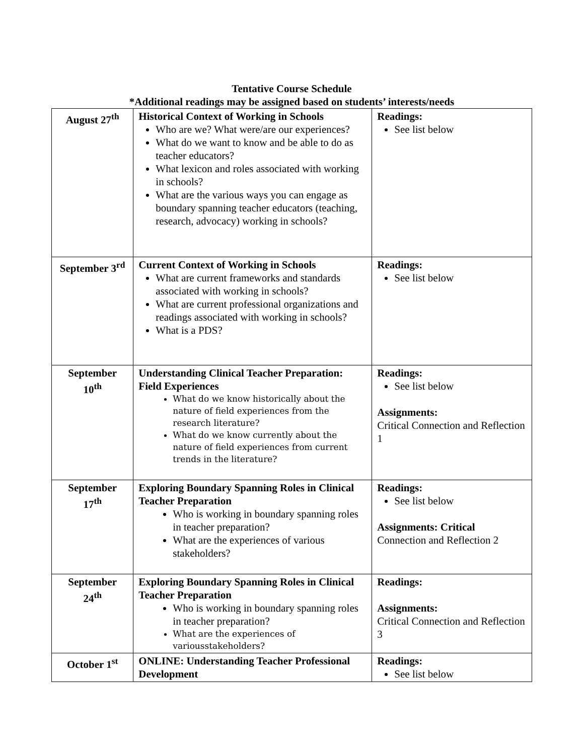Tentative Course Schedule
*Additional readings may be assigned based on students’ interests/needs
| August 27<sup>th</sup> | Historical Context of Working in Schools Who are we? What were/are our experiences? What do we want to know and be able to do as teacher educators? What lexicon and roles associated with working in schools? What are the various ways you can engage as boundary spanning teacher educators (teaching, research, advocacy) working in schools? | Readings: See list below |
| September 3<sup>rd</sup> | Current Context of Working in Schools What are current frameworks and standards associated with working in schools? What are current professional organizations and readings associated with working in schools? What is a PDS? | Readings: See list below |
| September 10<sup>th</sup> | Understanding Clinical Teacher Preparation: Field Experiences What do we know historically about the nature of field experiences from the research literature? What do we know currently about the nature of field experiences from current trends in the literature? | Readings: See list below Assignments: Critical Connection and Reflection 1 |
| September 17<sup>th</sup> | Exploring Boundary Spanning Roles in Clinical Teacher Preparation Who is working in boundary spanning roles in teacher preparation? What are the experiences of various stakeholders? | Readings: See list below Assignments: Critical Connection and Reflection 2 |
| September 24<sup>th</sup> | Exploring Boundary Spanning Roles in Clinical Teacher Preparation Who is working in boundary spanning roles in teacher preparation? What are the experiences of variousstakeholders? | Readings: Assignments: Critical Connection and Reflection 3 |
| October 1<sup>st</sup> | ONLINE: Understanding Teacher Professional Development | Readings: See list below |